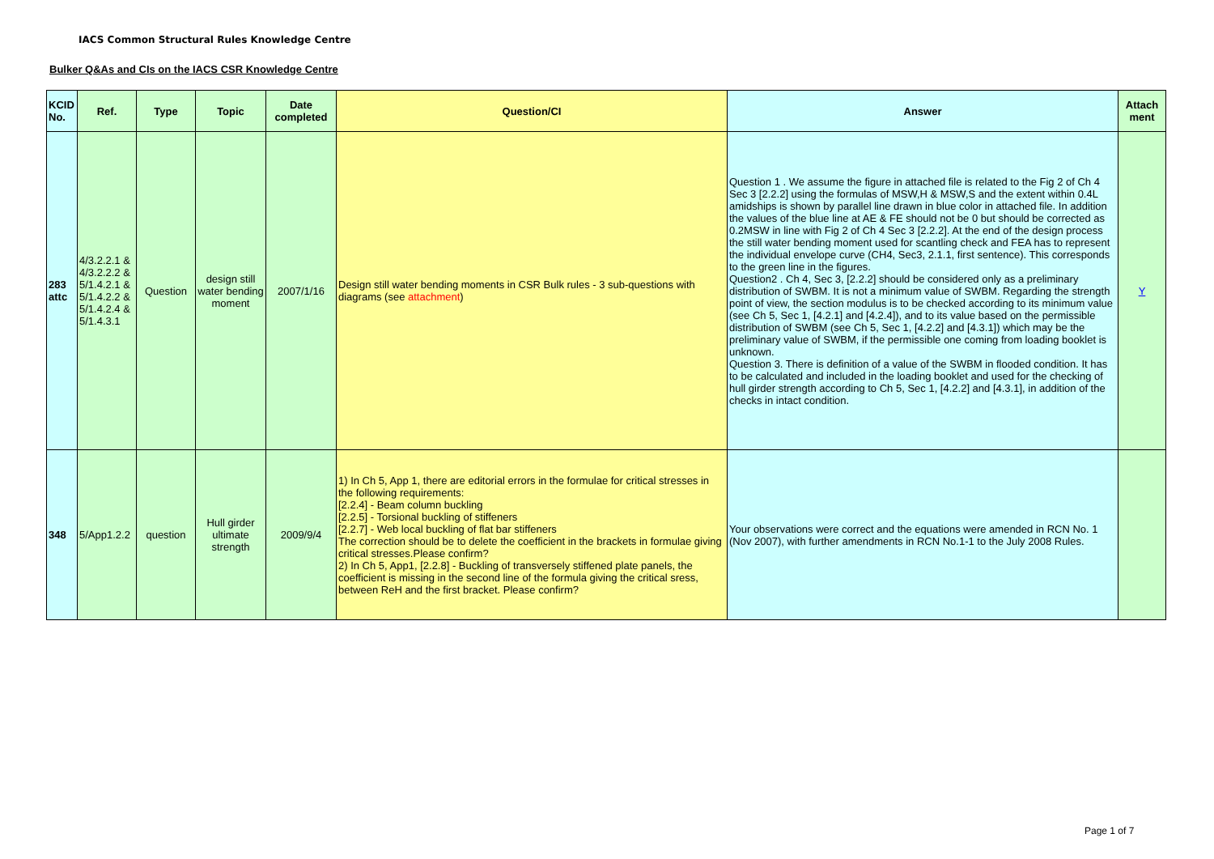IACS Common Structural Rules Knowledge Centre
Bulker Q&As and CIs on the IACS CSR Knowledge Centre
| KCID No. | Ref. | Type | Topic | Date completed | Question/CI | Answer | Attach ment |
| --- | --- | --- | --- | --- | --- | --- | --- |
| 283 attc | 4/3.2.2.1 & 4/3.2.2.2 & 5/1.4.2.1 & 5/1.4.2.2 & 5/1.4.2.4 & 5/1.4.3.1 | Question | design still water bending moment | 2007/1/16 | Design still water bending moments in CSR Bulk rules - 3 sub-questions with diagrams (see attachment ) | Question 1 . We assume the figure in attached file is related to the Fig 2 of Ch 4 Sec 3 [2.2.2] using the formulas of MSW,H & MSW,S and the extent within 0.4L amidships is shown by parallel line drawn in blue color in attached file. In addition the values of the blue line at AE & FE should not be 0 but should be corrected as 0.2MSW in line with Fig 2 of Ch 4 Sec 3 [2.2.2]. At the end of the design process the still water bending moment used for scantling check and FEA has to represent the individual envelope curve (CH4, Sec3, 2.1.1, first sentence). This corresponds to the green line in the figures. Question2 . Ch 4, Sec 3, [2.2.2] should be considered only as a preliminary distribution of SWBM. It is not a minimum value of SWBM. Regarding the strength point of view, the section modulus is to be checked according to its minimum value (see Ch 5, Sec 1, [4.2.1] and [4.2.4]), and to its value based on the permissible distribution of SWBM (see Ch 5, Sec 1, [4.2.2] and [4.3.1]) which may be the preliminary value of SWBM, if the permissible one coming from loading booklet is unknown. Question 3. There is definition of a value of the SWBM in flooded condition. It has to be calculated and included in the loading booklet and used for the checking of hull girder strength according to Ch 5, Sec 1, [4.2.2] and [4.3.1], in addition of the checks in intact condition. | Y |
| 348 | 5/App1.2.2 | question | Hull girder ultimate strength | 2009/9/4 | 1) In Ch 5, App 1, there are editorial errors in the formulae for critical stresses in the following requirements: [2.2.4] - Beam column buckling [2.2.5] - Torsional buckling of stiffeners [2.2.7] - Web local buckling of flat bar stiffeners The correction should be to delete the coefficient in the brackets in formulae giving critical stresses.Please confirm? 2) In Ch 5, App1, [2.2.8] - Buckling of transversely stiffened plate panels, the coefficient is missing in the second line of the formula giving the critical sress, between ReH and the first bracket. Please confirm? | Your observations were correct and the equations were amended in RCN No. 1 (Nov 2007), with further amendments in RCN No.1-1 to the July 2008 Rules. | |
Page 1 of 7